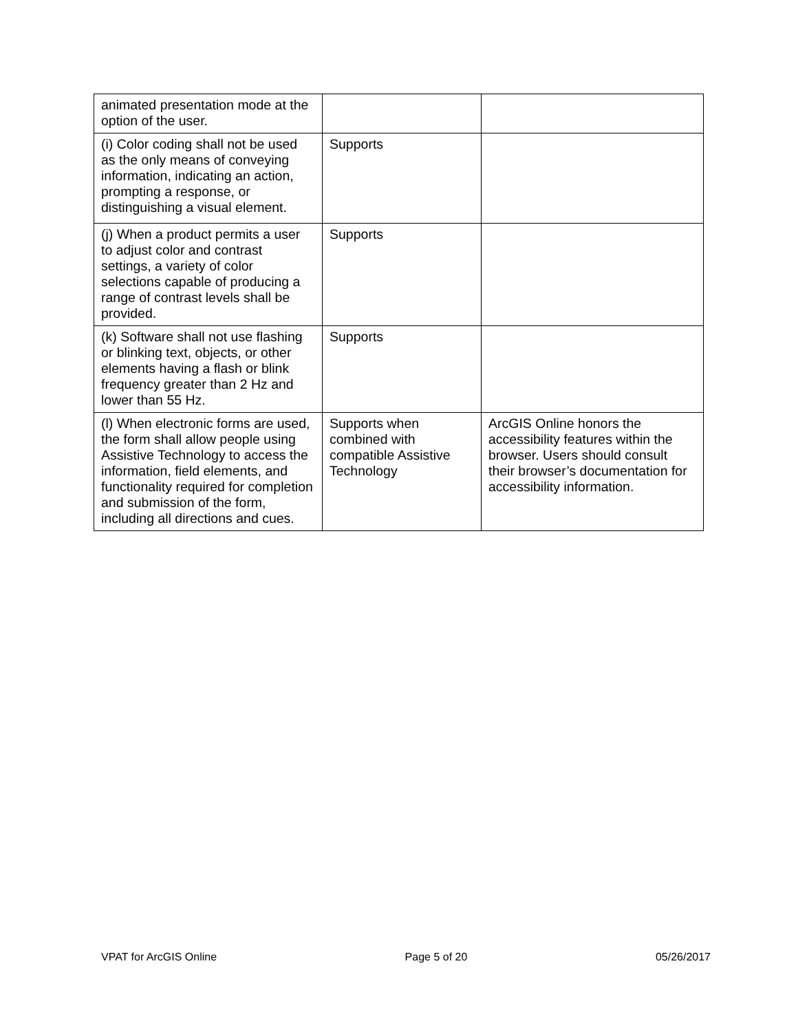| animated presentation mode at the option of the user. | | |
| (i) Color coding shall not be used as the only means of conveying information, indicating an action, prompting a response, or distinguishing a visual element. | Supports | |
| (j) When a product permits a user to adjust color and contrast settings, a variety of color selections capable of producing a range of contrast levels shall be provided. | Supports | |
| (k) Software shall not use flashing or blinking text, objects, or other elements having a flash or blink frequency greater than 2 Hz and lower than 55 Hz. | Supports | |
| (l) When electronic forms are used, the form shall allow people using Assistive Technology to access the information, field elements, and functionality required for completion and submission of the form, including all directions and cues. | Supports when combined with compatible Assistive Technology | ArcGIS Online honors the accessibility features within the browser. Users should consult their browser’s documentation for accessibility information. |
VPAT for ArcGIS Online Page 5 of 20 05/26/2017